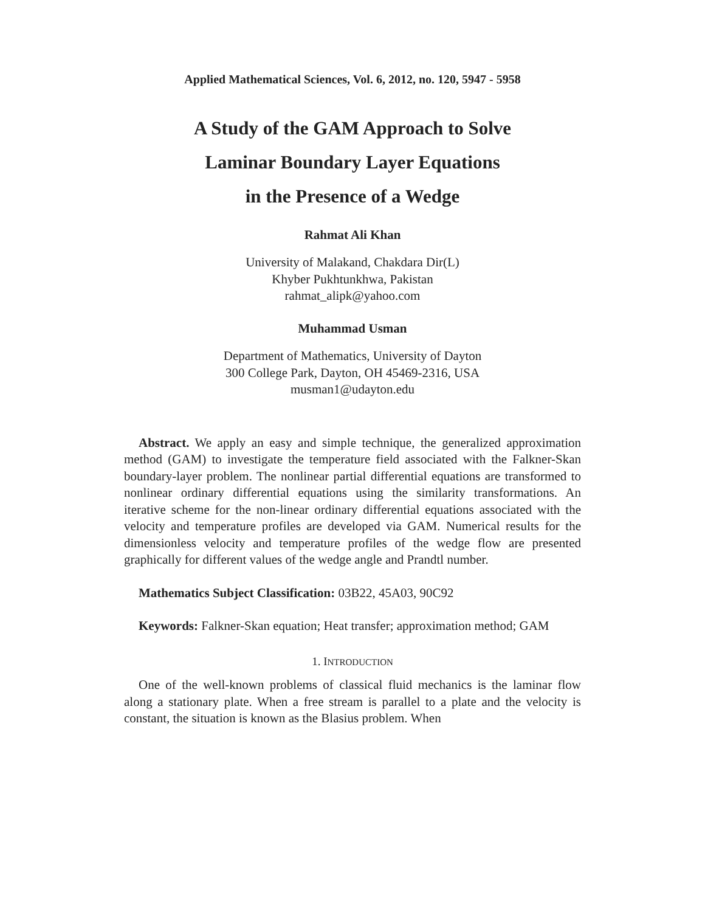Applied Mathematical Sciences, Vol. 6, 2012, no. 120, 5947 - 5958
A Study of the GAM Approach to Solve
Laminar Boundary Layer Equations
in the Presence of a Wedge
Rahmat Ali Khan
University of Malakand, Chakdara Dir(L)
Khyber Pukhtunkhwa, Pakistan
rahmat_alipk@yahoo.com
Muhammad Usman
Department of Mathematics, University of Dayton
300 College Park, Dayton, OH 45469-2316, USA
musman1@udayton.edu
Abstract. We apply an easy and simple technique, the generalized approximation method (GAM) to investigate the temperature field associated with the Falkner-Skan boundary-layer problem. The nonlinear partial differential equations are transformed to nonlinear ordinary differential equations using the similarity transformations. An iterative scheme for the non-linear ordinary differential equations associated with the velocity and temperature profiles are developed via GAM. Numerical results for the dimensionless velocity and temperature profiles of the wedge flow are presented graphically for different values of the wedge angle and Prandtl number.
Mathematics Subject Classification: 03B22, 45A03, 90C92
Keywords: Falkner-Skan equation; Heat transfer; approximation method; GAM
1. INTRODUCTION
One of the well-known problems of classical fluid mechanics is the laminar flow along a stationary plate. When a free stream is parallel to a plate and the velocity is constant, the situation is known as the Blasius problem. When